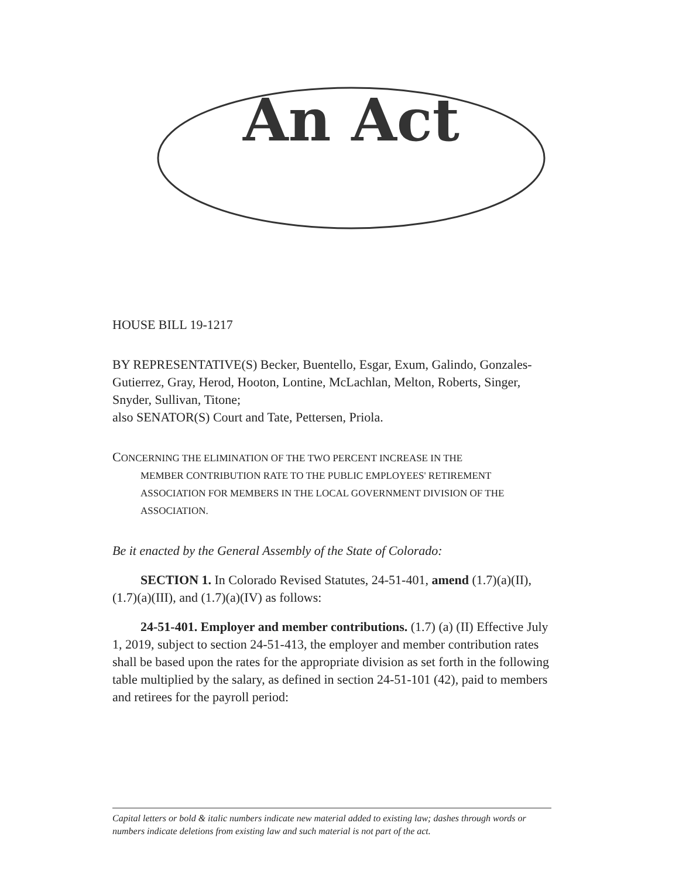An Act
HOUSE BILL 19-1217
BY REPRESENTATIVE(S) Becker, Buentello, Esgar, Exum, Galindo, Gonzales-Gutierrez, Gray, Herod, Hooton, Lontine, McLachlan, Melton, Roberts, Singer, Snyder, Sullivan, Titone;
also SENATOR(S) Court and Tate, Pettersen, Priola.
CONCERNING THE ELIMINATION OF THE TWO PERCENT INCREASE IN THE
MEMBER CONTRIBUTION RATE TO THE PUBLIC EMPLOYEES' RETIREMENT ASSOCIATION FOR MEMBERS IN THE LOCAL GOVERNMENT DIVISION OF THE ASSOCIATION.
Be it enacted by the General Assembly of the State of Colorado:
SECTION 1. In Colorado Revised Statutes, 24-51-401, amend (1.7)(a)(II), (1.7)(a)(III), and (1.7)(a)(IV) as follows:
24-51-401. Employer and member contributions. (1.7) (a) (II) Effective July 1, 2019, subject to section 24-51-413, the employer and member contribution rates shall be based upon the rates for the appropriate division as set forth in the following table multiplied by the salary, as defined in section 24-51-101 (42), paid to members and retirees for the payroll period:
Capital letters or bold & italic numbers indicate new material added to existing law; dashes through words or numbers indicate deletions from existing law and such material is not part of the act.